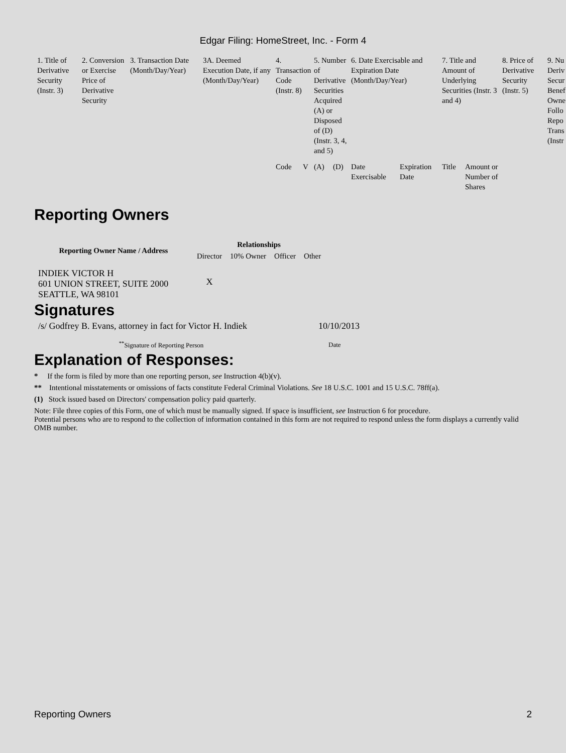Edgar Filing: HomeStreet, Inc. - Form 4
| 1. Title of Derivative Security (Instr. 3) | 2. Conversion or Exercise Price of Derivative Security | 3. Transaction Date (Month/Day/Year) | 3A. Deemed Execution Date, if any (Month/Day/Year) | 4. Transaction Code (Instr. 8) | | 5. Number of Derivative Securities Acquired (A) or Disposed of (D) (Instr. 3, 4, and 5) | | 6. Date Exercisable and Expiration Date (Month/Day/Year) | | 7. Title and Amount of Underlying Securities (Instr. 3 and 4) | | 8. Price of Derivative Security (Instr. 5) | 9. Nu Deriv Secur Benef Owne Follo Repo Trans (Instr |
| --- | --- | --- | --- | --- | --- | --- | --- | --- | --- | --- | --- | --- | --- |
| | | | | Code | V | (A) | (D) | Date Exercisable | Expiration Date | Title | Amount or Number of Shares | | |
Reporting Owners
| Reporting Owner Name / Address | Relationships | | | |
| --- | --- | --- | --- | --- |
| | Director | 10% Owner | Officer | Other |
| INDIEK VICTOR H 601 UNION STREET, SUITE 2000 SEATTLE, WA 98101 | X | | | |
Signatures
| /s/ Godfrey B. Evans, attorney in fact for Victor H. Indiek | 10/10/2013 |
| <sup>**</sup> Signature of Reporting Person | Date |
Explanation of Responses:
* If the form is filed by more than one reporting person, see Instruction 4(b)(v).
** Intentional misstatements or omissions of facts constitute Federal Criminal Violations. See 18 U.S.C. 1001 and 15 U.S.C. 78ff(a).
(1) Stock issued based on Directors' compensation policy paid quarterly.
Note: File three copies of this Form, one of which must be manually signed. If space is insufficient, see Instruction 6 for procedure.
Potential persons who are to respond to the collection of information contained in this form are not required to respond unless the form displays a currently valid OMB number.
Reporting Owners 2